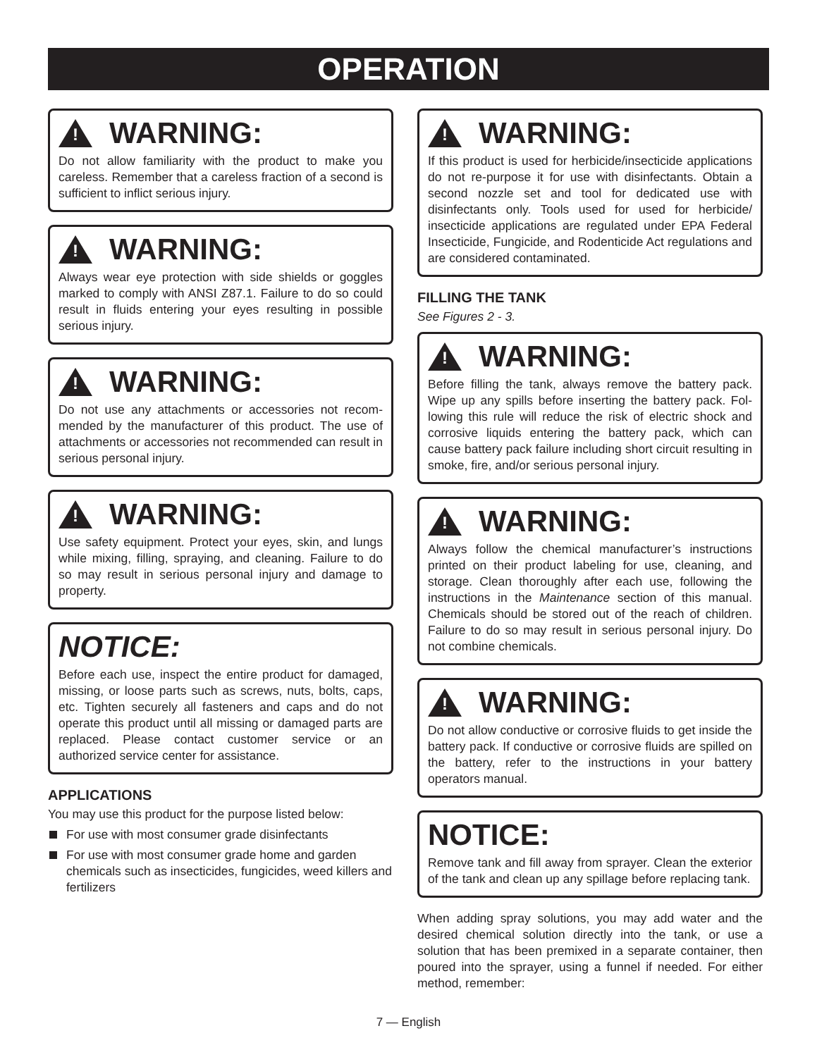OPERATION
! WARNING:
Do not allow familiarity with the product to make you careless. Remember that a careless fraction of a second is sufficient to inflict serious injury.
! WARNING:
Always wear eye protection with side shields or goggles marked to comply with ANSI Z87.1. Failure to do so could result in fluids entering your eyes resulting in possible serious injury.
! WARNING:
Do not use any attachments or accessories not recom­mended by the manufacturer of this product. The use of attachments or accessories not recommended can result in serious personal injury.
! WARNING:
Use safety equipment. Protect your eyes, skin, and lungs while mixing, filling, spraying, and cleaning. Failure to do so may result in serious personal injury and damage to property.
NOTICE:
Before each use, inspect the entire product for damaged, missing, or loose parts such as screws, nuts, bolts, caps, etc. Tighten securely all fasteners and caps and do not operate this product until all missing or damaged parts are replaced. Please contact customer service or an authorized service center for assistance.
APPLICATIONS
You may use this product for the purpose listed below:
For use with most consumer grade disinfectants
For use with most consumer grade home and garden chemicals such as insecticides, fungicides, weed killers and fertilizers
! WARNING:
If this product is used for herbicide/insecticide applica­tions do not re-purpose it for use with disinfectants. Obtain a second nozzle set and tool for dedicated use with disinfectants only. Tools used for used for herbicide/ insecticide applications are regulated under EPA Federal Insecticide, Fungicide, and Rodenticide Act regulations and are considered contaminated.
FILLING THE TANK
See Figures 2 - 3.
! WARNING:
Before filling the tank, always remove the battery pack. Wipe up any spills before inserting the battery pack. Fol­lowing this rule will reduce the risk of electric shock and corrosive liquids entering the battery pack, which can cause battery pack failure including short circuit resulting in smoke, fire, and/or serious personal injury.
! WARNING:
Always follow the chemical manufacturer’s instructions printed on their product labeling for use, cleaning, and storage. Clean thoroughly after each use, following the instructions in the Maintenance section of this manual. Chemicals should be stored out of the reach of children. Failure to do so may result in serious personal injury. Do not combine chemicals.
! WARNING:
Do not allow conductive or corrosive fluids to get inside the battery pack. If conductive or corrosive fluids are spilled on the battery, refer to the instructions in your battery operators manual.
NOTICE:
Remove tank and fill away from sprayer. Clean the exterior of the tank and clean up any spillage before replacing tank.
When adding spray solutions, you may add water and the desired chemical solution directly into the tank, or use a solution that has been premixed in a separate container, then poured into the sprayer, using a funnel if needed. For either method, remember:
7 — English